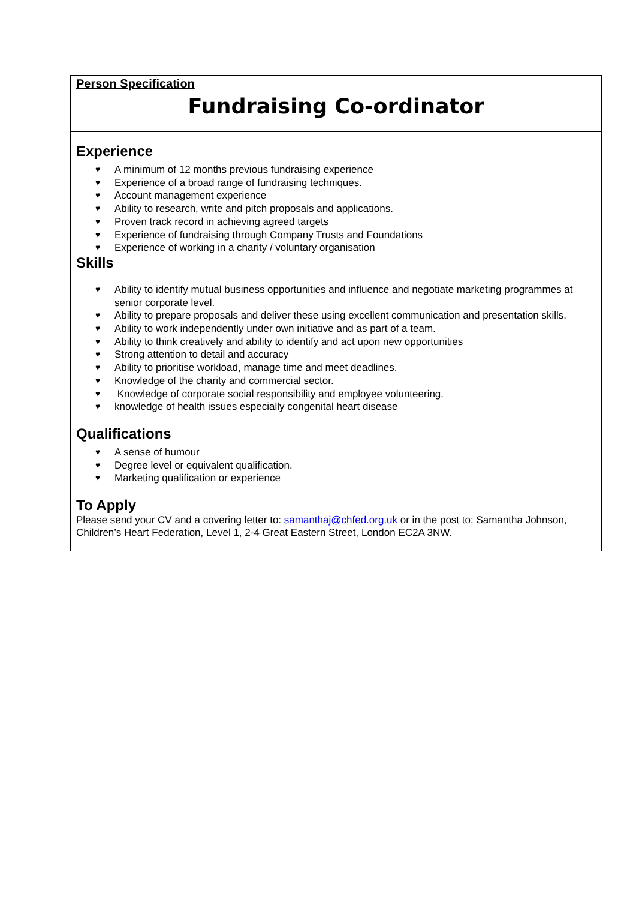Person Specification
Fundraising Co-ordinator
Experience
♥ A minimum of 12 months previous fundraising experience
♥ Experience of a broad range of fundraising techniques.
♥ Account management experience
♥ Ability to research, write and pitch proposals and applications.
♥ Proven track record in achieving agreed targets
♥ Experience of fundraising through Company Trusts and Foundations
♥ Experience of working in a charity / voluntary organisation
Skills
♥ Ability to identify mutual business opportunities and influence and negotiate marketing programmes at senior corporate level.
♥ Ability to prepare proposals and deliver these using excellent communication and presentation skills.
♥ Ability to work independently under own initiative and as part of a team.
♥ Ability to think creatively and ability to identify and act upon new opportunities
♥ Strong attention to detail and accuracy
♥ Ability to prioritise workload, manage time and meet deadlines.
♥ Knowledge of the charity and commercial sector.
♥ Knowledge of corporate social responsibility and employee volunteering.
♥ knowledge of health issues especially congenital heart disease
Qualifications
♥ A sense of humour
♥ Degree level or equivalent qualification.
♥ Marketing qualification or experience
To Apply
Please send your CV and a covering letter to: samanthaj@chfed.org.uk or in the post to: Samantha Johnson, Children’s Heart Federation, Level 1, 2-4 Great Eastern Street, London EC2A 3NW.